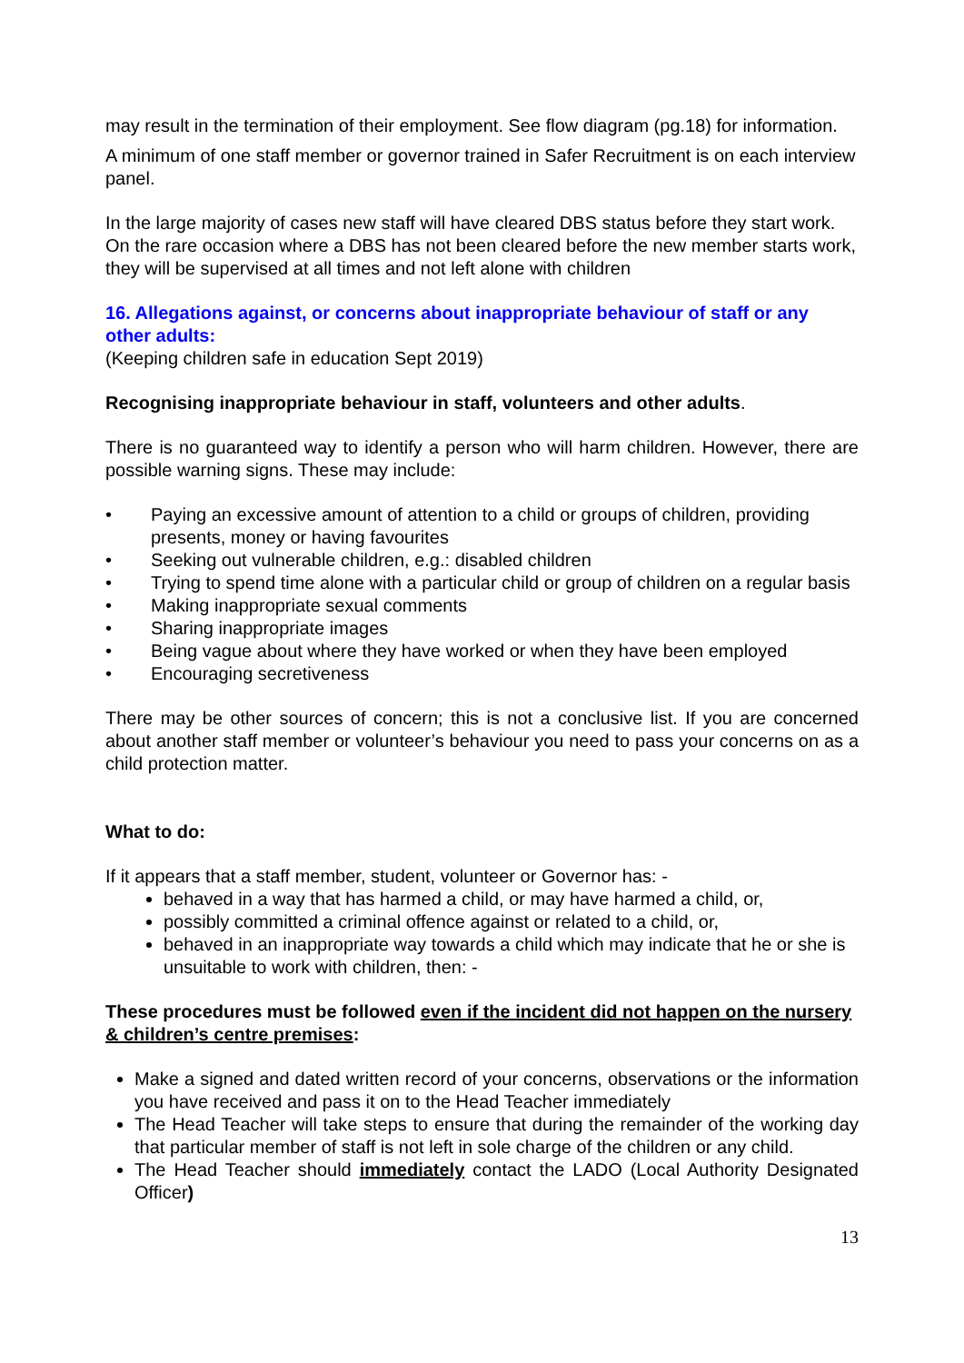may result in the termination of their employment. See flow diagram (pg.18) for information.
A minimum of one staff member or governor trained in Safer Recruitment is on each interview panel.
In the large majority of cases new staff will have cleared DBS status before they start work. On the rare occasion where a DBS has not been cleared before the new member starts work, they will be supervised at all times and not left alone with children
16. Allegations against, or concerns about inappropriate behaviour of staff or any other adults:
(Keeping children safe in education Sept 2019)
Recognising inappropriate behaviour in staff, volunteers and other adults.
There is no guaranteed way to identify a person who will harm children. However, there are possible warning signs. These may include:
• Paying an excessive amount of attention to a child or groups of children, providing presents, money or having favourites
• Seeking out vulnerable children, e.g.: disabled children
• Trying to spend time alone with a particular child or group of children on a regular basis
• Making inappropriate sexual comments
• Sharing inappropriate images
• Being vague about where they have worked or when they have been employed
• Encouraging secretiveness
There may be other sources of concern; this is not a conclusive list. If you are concerned about another staff member or volunteer’s behaviour you need to pass your concerns on as a child protection matter.
What to do:
If it appears that a staff member, student, volunteer or Governor has: -
behaved in a way that has harmed a child, or may have harmed a child, or,
possibly committed a criminal offence against or related to a child, or,
behaved in an inappropriate way towards a child which may indicate that he or she is unsuitable to work with children, then: -
These procedures must be followed even if the incident did not happen on the nursery & children’s centre premises:
Make a signed and dated written record of your concerns, observations or the information you have received and pass it on to the Head Teacher immediately
The Head Teacher will take steps to ensure that during the remainder of the working day that particular member of staff is not left in sole charge of the children or any child.
The Head Teacher should immediately contact the LADO (Local Authority Designated Officer)
13